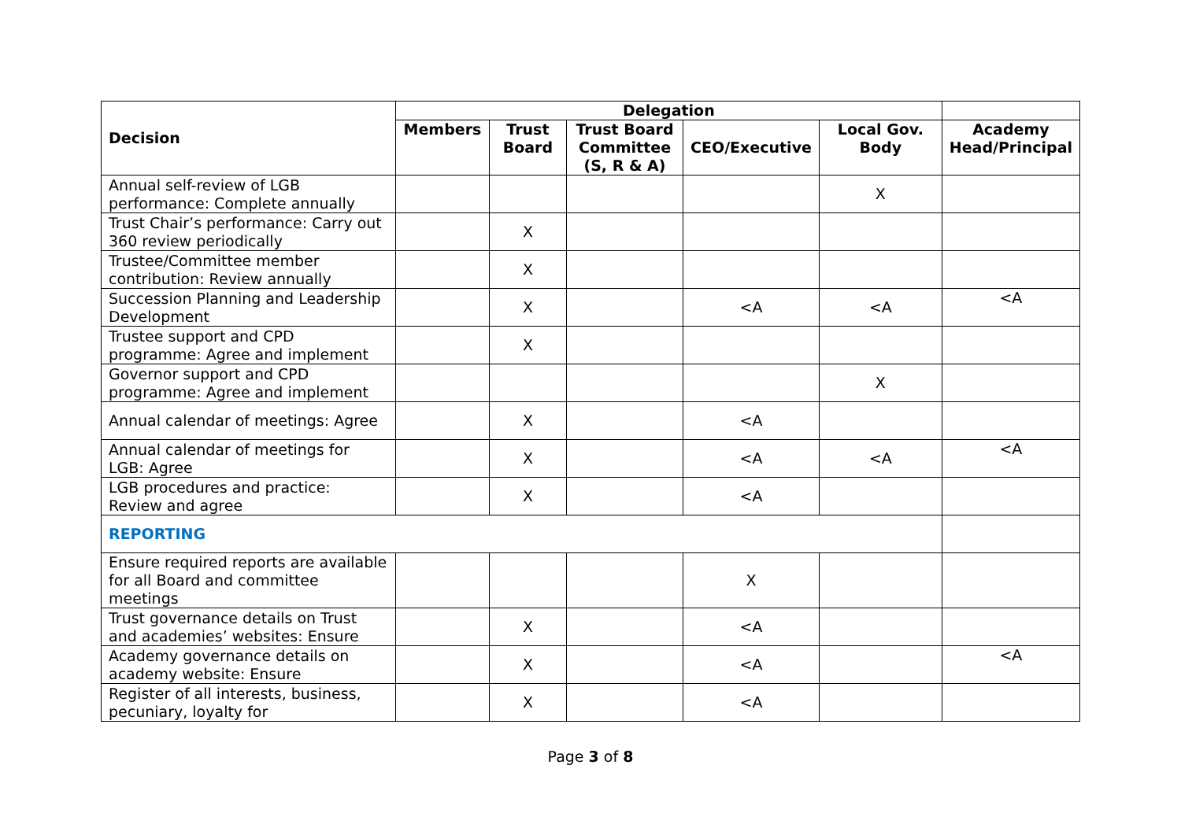| Decision | Delegation | | | | | |
| --- | --- | --- | --- | --- | --- | --- |
| | Members | Trust Board | Trust Board Committee (S, R & A) | CEO/Executive | Local Gov. Body | Academy Head/Principal |
| Annual self-review of LGB performance: Complete annually | | | | | X | |
| Trust Chair’s performance: Carry out 360 review periodically | | X | | | | |
| Trustee/Committee member contribution: Review annually | | X | | | | |
| Succession Planning and Leadership Development | | X | | <A | <A | <A |
| Trustee support and CPD programme: Agree and implement | | X | | | | |
| Governor support and CPD programme: Agree and implement | | | | | X | |
| Annual calendar of meetings: Agree | | X | | <A | | |
| Annual calendar of meetings for LGB: Agree | | X | | <A | <A | <A |
| LGB procedures and practice: Review and agree | | X | | <A | | |
| REPORTING | | | | | | |
| Ensure required reports are available for all Board and committee meetings | | | | X | | |
| Trust governance details on Trust and academies’ websites: Ensure | | X | | <A | | |
| Academy governance details on academy website: Ensure | | X | | <A | | <A |
| Register of all interests, business, pecuniary, loyalty for | | X | | <A | | |
Page 3 of 8